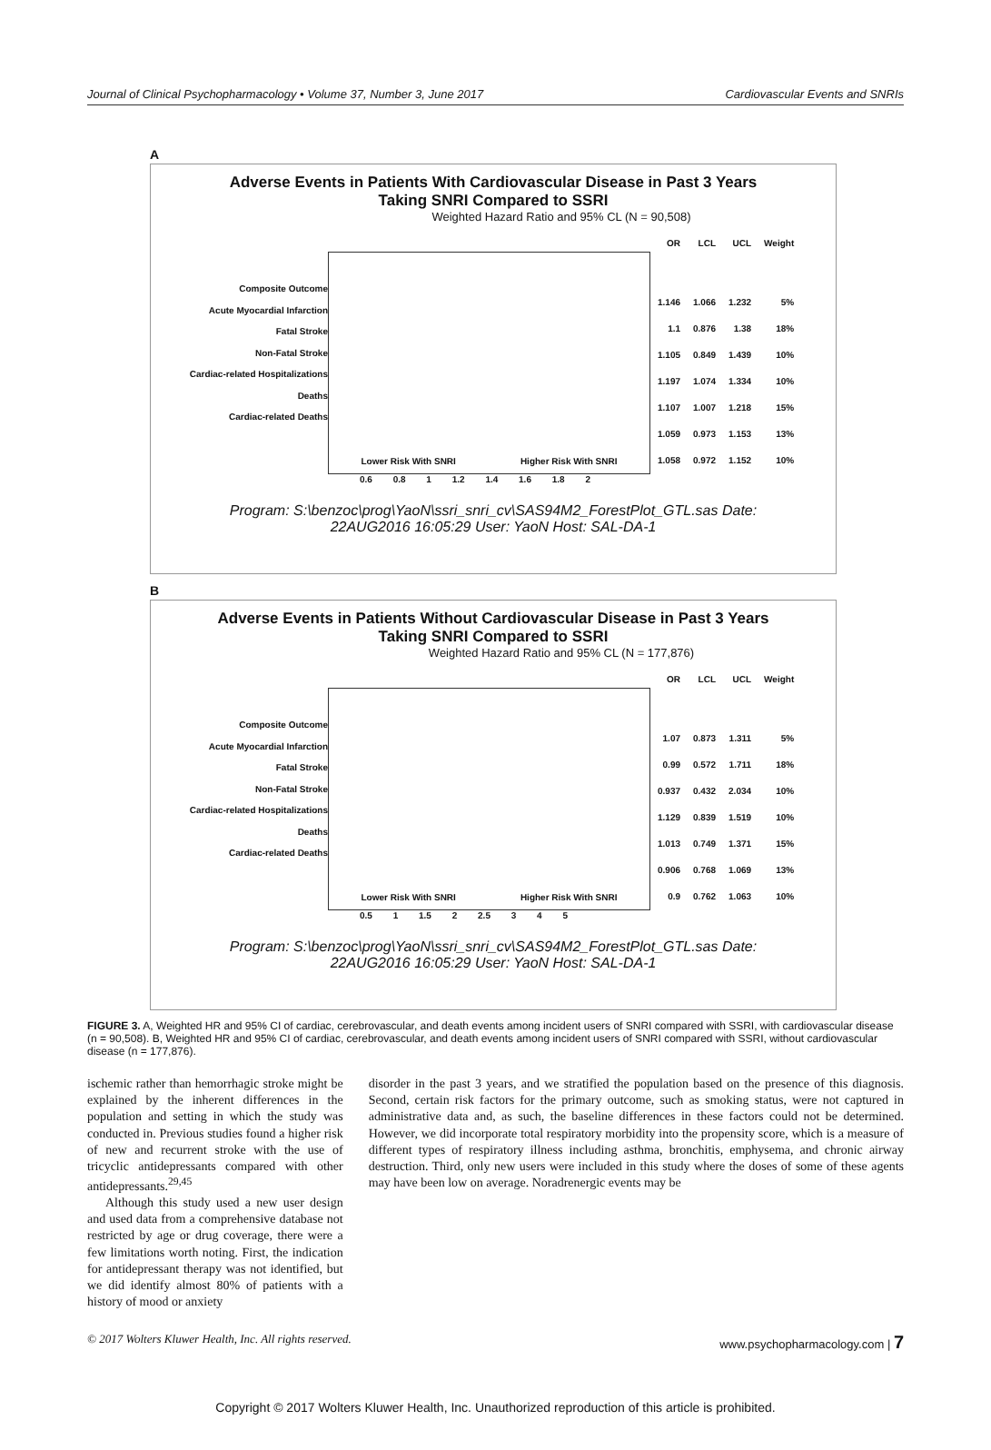Journal of Clinical Psychopharmacology • Volume 37, Number 3, June 2017 Cardiovascular Events and SNRIs
A
Adverse Events in Patients With Cardiovascular Disease in Past 3 Years
Taking SNRI Compared to SSRI
Weighted Hazard Ratio and 95% CL (N = 90,508)
Composite Outcome
Acute Myocardial Infarction
Fatal Stroke
Non-Fatal Stroke
Cardiac-related Hospitalizations
Deaths
Cardiac-related Deaths
Lower Risk With SNRI Higher Risk With SNRI
| OR | LCL | UCL | Weight |
| 1.146 | 1.066 | 1.232 | 5% |
| 1.1 | 0.876 | 1.38 | 18% |
| 1.105 | 0.849 | 1.439 | 10% |
| 1.197 | 1.074 | 1.334 | 10% |
| 1.107 | 1.007 | 1.218 | 15% |
| 1.059 | 0.973 | 1.153 | 13% |
| 1.058 | 0.972 | 1.152 | 10% |
0.6 0.8 1 1.2 1.4 1.6 1.8 2
Program: S:\benzoc\prog\YaoN\ssri_snri_cv\SAS94M2_ForestPlot_GTL.sas Date:
22AUG2016 16:05:29 User: YaoN Host: SAL-DA-1
B
Adverse Events in Patients Without Cardiovascular Disease in Past 3 Years
Taking SNRI Compared to SSRI
Weighted Hazard Ratio and 95% CL (N = 177,876)
Composite Outcome
Acute Myocardial Infarction
Fatal Stroke
Non-Fatal Stroke
Cardiac-related Hospitalizations
Deaths
Cardiac-related Deaths
Lower Risk With SNRI Higher Risk With SNRI
| OR | LCL | UCL | Weight |
| 1.07 | 0.873 | 1.311 | 5% |
| 0.99 | 0.572 | 1.711 | 18% |
| 0.937 | 0.432 | 2.034 | 10% |
| 1.129 | 0.839 | 1.519 | 10% |
| 1.013 | 0.749 | 1.371 | 15% |
| 0.906 | 0.768 | 1.069 | 13% |
| 0.9 | 0.762 | 1.063 | 10% |
0.5 1 1.5 2 2.5 3 4 5
Program: S:\benzoc\prog\YaoN\ssri_snri_cv\SAS94M2_ForestPlot_GTL.sas Date:
22AUG2016 16:05:29 User: YaoN Host: SAL-DA-1
FIGURE 3. A, Weighted HR and 95% CI of cardiac, cerebrovascular, and death events among incident users of SNRI compared with SSRI, with cardiovascular disease (n = 90,508). B, Weighted HR and 95% CI of cardiac, cerebrovascular, and death events among incident users of SNRI compared with SSRI, without cardiovascular disease (n = 177,876).
ischemic rather than hemorrhagic stroke might be explained by the inherent differences in the population and setting in which the study was conducted in. Previous studies found a higher risk of new and recurrent stroke with the use of tricyclic antidepressants compared with other antidepressants.<sup>29,45</sup>
Although this study used a new user design and used data from a comprehensive database not restricted by age or drug coverage, there were a few limitations worth noting. First, the indication for antidepressant therapy was not identified, but we did identify almost 80% of patients with a history of mood or anxiety
disorder in the past 3 years, and we stratified the population based on the presence of this diagnosis. Second, certain risk factors for the primary outcome, such as smoking status, were not captured in administrative data and, as such, the baseline differences in these factors could not be determined. However, we did incorporate total respiratory morbidity into the propensity score, which is a measure of different types of respiratory illness including asthma, bronchitis, emphysema, and chronic airway destruction. Third, only new users were included in this study where the doses of some of these agents may have been low on average. Noradrenergic events may be
© 2017 Wolters Kluwer Health, Inc. All rights reserved. www.psychopharmacology.com | 7
Copyright © 2017 Wolters Kluwer Health, Inc. Unauthorized reproduction of this article is prohibited.